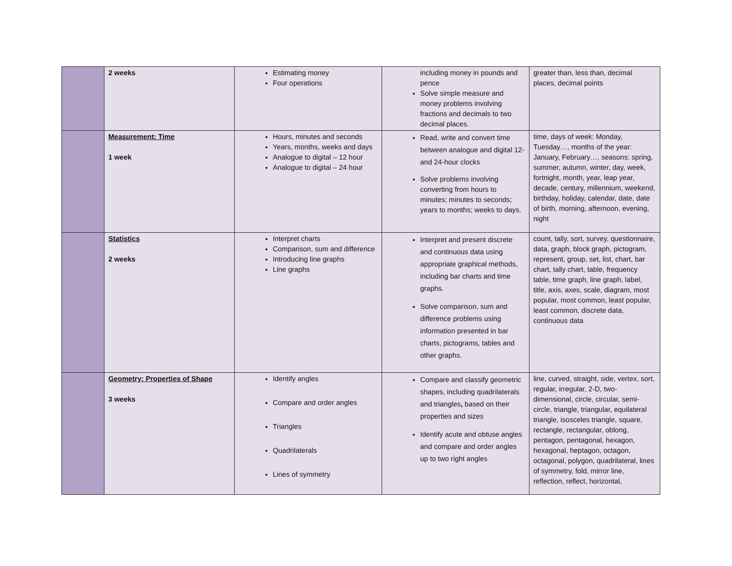| | 2 weeks | Estimating money Four operations | including money in pounds and pence Solve simple measure and money problems involving fractions and decimals to two decimal places. | greater than, less than, decimal places, decimal points |
| | Measurement: Time 1 week | Hours, minutes and seconds Years, months, weeks and days Analogue to digital – 12 hour Analogue to digital – 24 hour | Read, write and convert time between analogue and digital 12- and 24-hour clocks Solve problems involving converting from hours to minutes; minutes to seconds; years to months; weeks to days. | time, days of week: Monday, Tuesday…, months of the year: January, February…, seasons: spring, summer, autumn, winter, day, week, fortnight, month, year, leap year, decade, century, millennium, weekend, birthday, holiday, calendar, date, date of birth, morning, afternoon, evening, night |
| | Statistics 2 weeks | Interpret charts Comparison, sum and difference Introducing line graphs Line graphs | Interpret and present discrete and continuous data using appropriate graphical methods, including bar charts and time graphs. Solve comparison, sum and difference problems using information presented in bar charts, pictograms, tables and other graphs. | count, tally, sort, survey, questionnaire, data, graph, block graph, pictogram, represent, group, set, list, chart, bar chart, tally chart, table, frequency table, time graph, line graph, label, title, axis, axes, scale, diagram, most popular, most common, least popular, least common, discrete data, continuous data |
| | Geometry: Properties of Shape 3 weeks | Identify angles Compare and order angles Triangles Quadrilaterals Lines of symmetry | Compare and classify geometric shapes, including quadrilaterals and triangles , based on their properties and sizes Identify acute and obtuse angles and compare and order angles up to two right angles | line, curved, straight, side, vertex, sort, regular, irregular, 2-D, two-dimensional, circle, circular, semi-circle, triangle, triangular, equilateral triangle, isosceles triangle, square, rectangle, rectangular, oblong, pentagon, pentagonal, hexagon, hexagonal, heptagon, octagon, octagonal, polygon, quadrilateral, lines of symmetry, fold, mirror line, reflection, reflect, horizontal, |